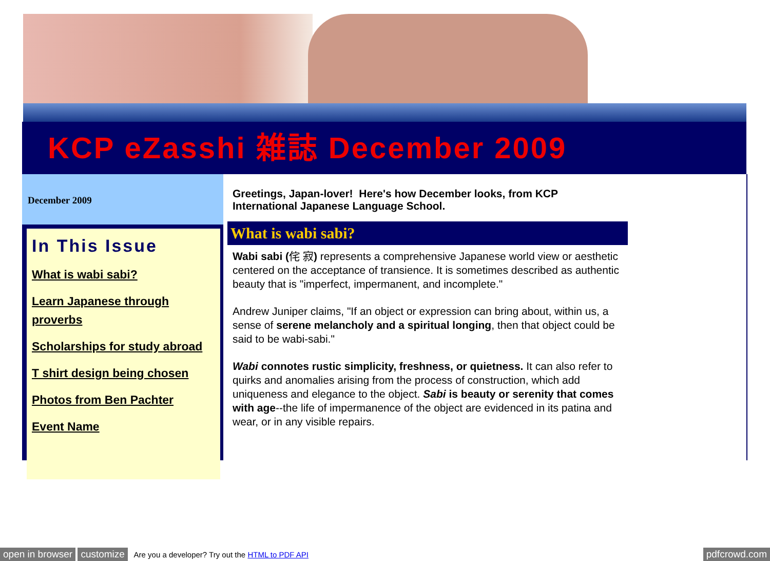KCP eZasshi 雑誌 December 2009
December 2009
In This Issue
What is wabi sabi?
Learn Japanese through proverbs
Scholarships for study abroad
T shirt design being chosen
Photos from Ben Pachter
Event Name
Greetings, Japan-lover! Here's how December looks, from KCP International Japanese Language School.
What is wabi sabi?
Wabi sabi (侘 寂) represents a comprehensive Japanese world view or aesthetic centered on the acceptance of transience. It is sometimes described as authentic beauty that is "imperfect, impermanent, and incomplete."
Andrew Juniper claims, "If an object or expression can bring about, within us, a sense of serene melancholy and a spiritual longing, then that object could be said to be wabi-sabi."
Wabi connotes rustic simplicity, freshness, or quietness. It can also refer to quirks and anomalies arising from the process of construction, which add uniqueness and elegance to the object. Sabi is beauty or serenity that comes with age--the life of impermanence of the object are evidenced in its patina and wear, or in any visible repairs.
open in browser customize Are you a developer? Try out the HTML to PDF API pdfcrowd.com